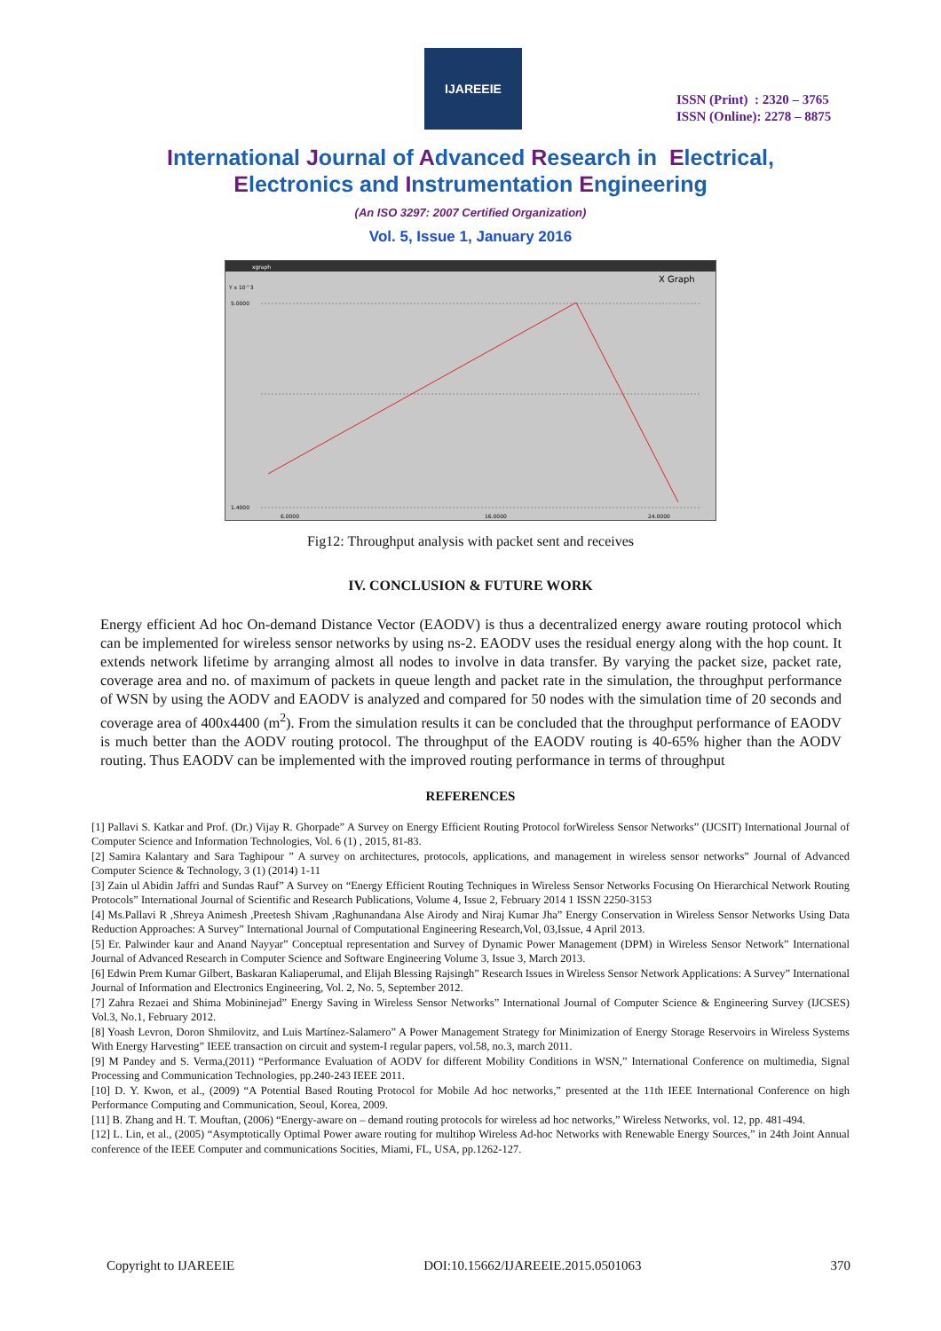IJAREEIE
ISSN (Print) : 2320 – 3765
ISSN (Online): 2278 – 8875
International Journal of Advanced Research in Electrical,
Electronics and Instrumentation Engineering
(An ISO 3297: 2007 Certified Organization)
Vol. 5, Issue 1, January 2016
xgraph
X Graph
Y x 10^3
5.0000
1.4000
6.0000
16.0000
24.0000
Fig12: Throughput analysis with packet sent and receives
IV. CONCLUSION & FUTURE WORK
Energy efficient Ad hoc On-demand Distance Vector (EAODV) is thus a decentralized energy aware routing protocol which can be implemented for wireless sensor networks by using ns-2. EAODV uses the residual energy along with the hop count. It extends network lifetime by arranging almost all nodes to involve in data transfer. By varying the packet size, packet rate, coverage area and no. of maximum of packets in queue length and packet rate in the simulation, the throughput performance of WSN by using the AODV and EAODV is analyzed and compared for 50 nodes with the simulation time of 20 seconds and coverage area of 400x4400 (m<sup>2</sup>). From the simulation results it can be concluded that the throughput performance of EAODV is much better than the AODV routing protocol. The throughput of the EAODV routing is 40-65% higher than the AODV routing. Thus EAODV can be implemented with the improved routing performance in terms of throughput
REFERENCES
[1] Pallavi S. Katkar and Prof. (Dr.) Vijay R. Ghorpade” A Survey on Energy Efficient Routing Protocol forWireless Sensor Networks” (IJCSIT) International Journal of Computer Science and Information Technologies, Vol. 6 (1) , 2015, 81-83.
[2] Samira Kalantary and Sara Taghipour ” A survey on architectures, protocols, applications, and management in wireless sensor networks” Journal of Advanced Computer Science & Technology, 3 (1) (2014) 1-11
[3] Zain ul Abidin Jaffri and Sundas Rauf” A Survey on “Energy Efficient Routing Techniques in Wireless Sensor Networks Focusing On Hierarchical Network Routing Protocols” International Journal of Scientific and Research Publications, Volume 4, Issue 2, February 2014 1 ISSN 2250-3153
[4] Ms.Pallavi R ,Shreya Animesh ,Preetesh Shivam ,Raghunandana Alse Airody and Niraj Kumar Jha” Energy Conservation in Wireless Sensor Networks Using Data Reduction Approaches: A Survey” International Journal of Computational Engineering Research,Vol, 03,Issue, 4 April 2013.
[5] Er. Palwinder kaur and Anand Nayyar” Conceptual representation and Survey of Dynamic Power Management (DPM) in Wireless Sensor Network” International Journal of Advanced Research in Computer Science and Software Engineering Volume 3, Issue 3, March 2013.
[6] Edwin Prem Kumar Gilbert, Baskaran Kaliaperumal, and Elijah Blessing Rajsingh” Research Issues in Wireless Sensor Network Applications: A Survey” International Journal of Information and Electronics Engineering, Vol. 2, No. 5, September 2012.
[7] Zahra Rezaei and Shima Mobininejad” Energy Saving in Wireless Sensor Networks” International Journal of Computer Science & Engineering Survey (IJCSES) Vol.3, No.1, February 2012.
[8] Yoash Levron, Doron Shmilovitz, and Luis Martínez-Salamero” A Power Management Strategy for Minimization of Energy Storage Reservoirs in Wireless Systems With Energy Harvesting” IEEE transaction on circuit and system-I regular papers, vol.58, no.3, march 2011.
[9] M Pandey and S. Verma,(2011) “Performance Evaluation of AODV for different Mobility Conditions in WSN,” International Conference on multimedia, Signal Processing and Communication Technologies, pp.240-243 IEEE 2011.
[10] D. Y. Kwon, et al., (2009) “A Potential Based Routing Protocol for Mobile Ad hoc networks,” presented at the 11th IEEE International Conference on high Performance Computing and Communication, Seoul, Korea, 2009.
[11] B. Zhang and H. T. Mouftan, (2006) “Energy-aware on – demand routing protocols for wireless ad hoc networks,” Wireless Networks, vol. 12, pp. 481-494.
[12] L. Lin, et al., (2005) “Asymptotically Optimal Power aware routing for multihop Wireless Ad-hoc Networks with Renewable Energy Sources,” in 24th Joint Annual conference of the IEEE Computer and communications Socities, Miami, FL, USA, pp.1262-127.
Copyright to IJAREEIE DOI:10.15662/IJAREEIE.2015.0501063 370